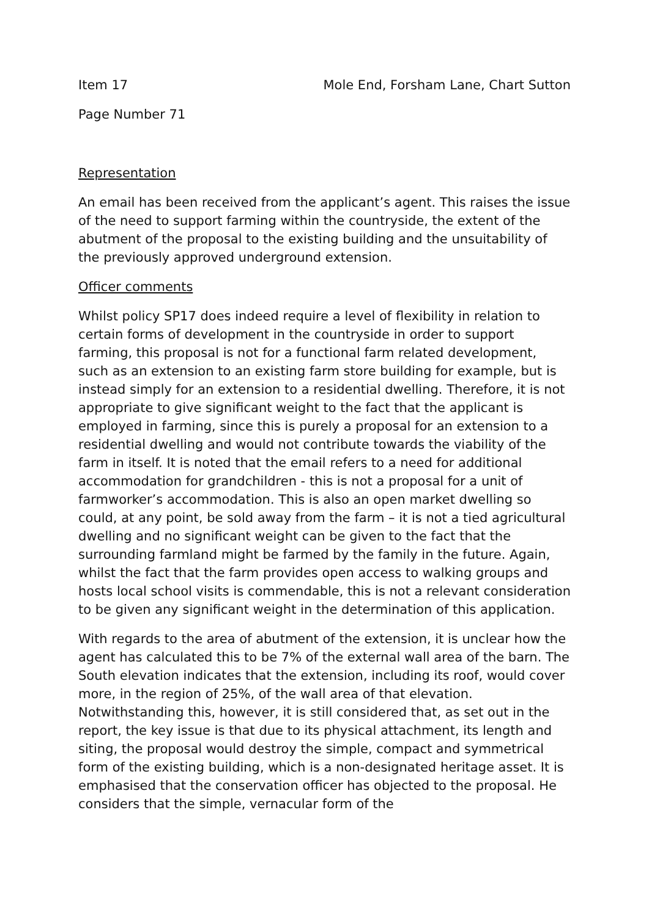Item 17 Mole End, Forsham Lane, Chart Sutton
Page Number 71
Representation
An email has been received from the applicant’s agent. This raises the issue of the need to support farming within the countryside, the extent of the abutment of the proposal to the existing building and the unsuitability of the previously approved underground extension.
Officer comments
Whilst policy SP17 does indeed require a level of flexibility in relation to certain forms of development in the countryside in order to support farming, this proposal is not for a functional farm related development, such as an extension to an existing farm store building for example, but is instead simply for an extension to a residential dwelling. Therefore, it is not appropriate to give significant weight to the fact that the applicant is employed in farming, since this is purely a proposal for an extension to a residential dwelling and would not contribute towards the viability of the farm in itself. It is noted that the email refers to a need for additional accommodation for grandchildren - this is not a proposal for a unit of farmworker’s accommodation. This is also an open market dwelling so could, at any point, be sold away from the farm – it is not a tied agricultural dwelling and no significant weight can be given to the fact that the surrounding farmland might be farmed by the family in the future. Again, whilst the fact that the farm provides open access to walking groups and hosts local school visits is commendable, this is not a relevant consideration to be given any significant weight in the determination of this application.
With regards to the area of abutment of the extension, it is unclear how the agent has calculated this to be 7% of the external wall area of the barn. The South elevation indicates that the extension, including its roof, would cover more, in the region of 25%, of the wall area of that elevation. Notwithstanding this, however, it is still considered that, as set out in the report, the key issue is that due to its physical attachment, its length and siting, the proposal would destroy the simple, compact and symmetrical form of the existing building, which is a non-designated heritage asset. It is emphasised that the conservation officer has objected to the proposal. He considers that the simple, vernacular form of the